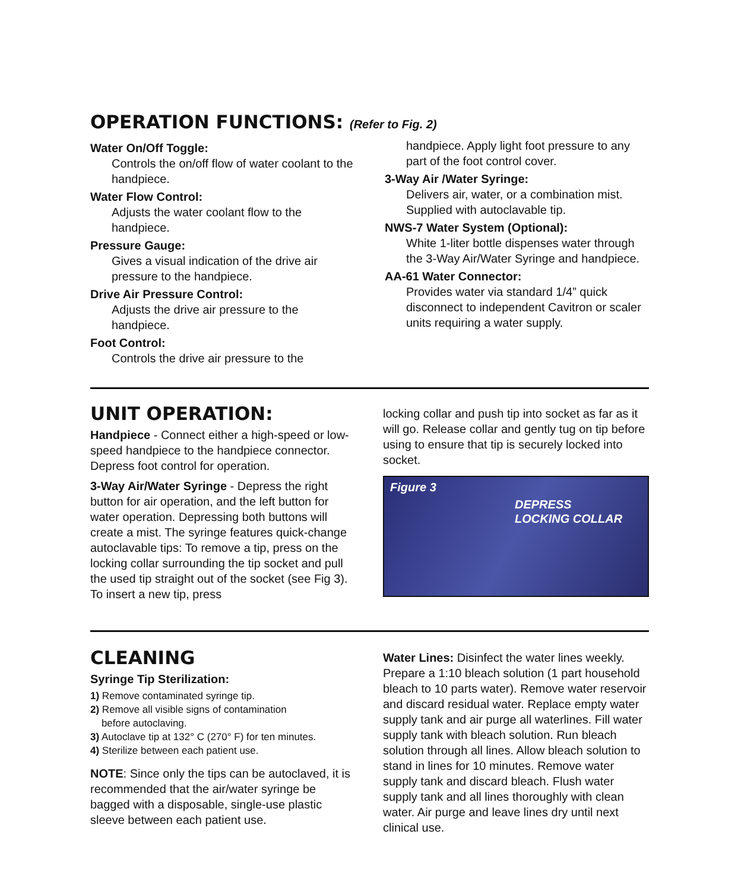OPERATION FUNCTIONS: (Refer to Fig. 2)
Water On/Off Toggle:
Controls the on/off flow of water coolant to the handpiece.
Water Flow Control:
Adjusts the water coolant flow to the handpiece.
Pressure Gauge:
Gives a visual indication of the drive air pressure to the handpiece.
Drive Air Pressure Control:
Adjusts the drive air pressure to the handpiece.
Foot Control:
Controls the drive air pressure to the
handpiece. Apply light foot pressure to any part of the foot control cover.
3-Way Air /Water Syringe:
Delivers air, water, or a combination mist. Supplied with autoclavable tip.
NWS-7 Water System (Optional):
White 1-liter bottle dispenses water through the 3-Way Air/Water Syringe and handpiece.
AA-61 Water Connector:
Provides water via standard 1/4” quick disconnect to independent Cavitron or scaler units requiring a water supply.
UNIT OPERATION:
Handpiece - Connect either a high-speed or low-speed handpiece to the handpiece connector. Depress foot control for operation.
3-Way Air/Water Syringe - Depress the right button for air operation, and the left button for water operation. Depressing both buttons will create a mist. The syringe features quick-change autoclavable tips: To remove a tip, press on the locking collar surrounding the tip socket and pull the used tip straight out of the socket (see Fig 3). To insert a new tip, press
locking collar and push tip into socket as far as it will go. Release collar and gently tug on tip before using to ensure that tip is securely locked into socket.
Figure 3
DEPRESS
LOCKING COLLAR
CLEANING
Syringe Tip Sterilization:
1) Remove contaminated syringe tip.
2) Remove all visible signs of contamination
before autoclaving.
3) Autoclave tip at 132° C (270° F) for ten minutes.
4) Sterilize between each patient use.
NOTE: Since only the tips can be autoclaved, it is recommended that the air/water syringe be bagged with a disposable, single-use plastic sleeve between each patient use.
Water Lines: Disinfect the water lines weekly. Prepare a 1:10 bleach solution (1 part household bleach to 10 parts water). Remove water reservoir and discard residual water. Replace empty water supply tank and air purge all waterlines. Fill water supply tank with bleach solution. Run bleach solution through all lines. Allow bleach solution to stand in lines for 10 minutes. Remove water supply tank and discard bleach. Flush water supply tank and all lines thoroughly with clean water. Air purge and leave lines dry until next clinical use.